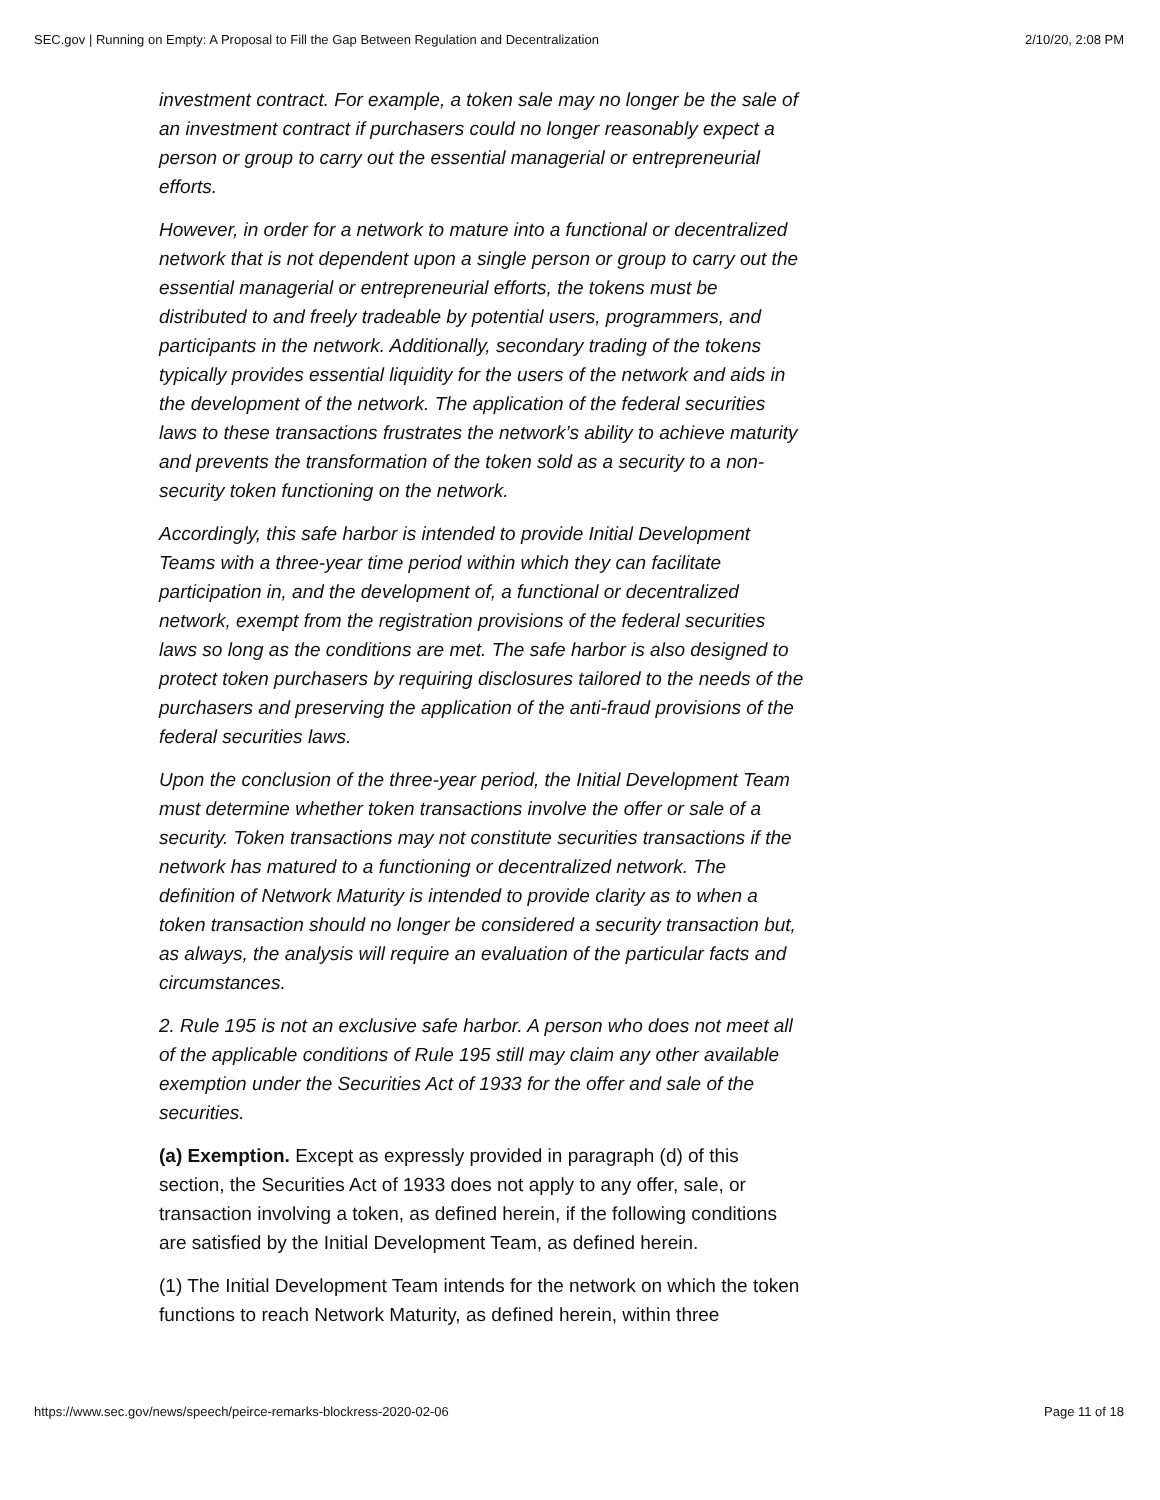SEC.gov | Running on Empty: A Proposal to Fill the Gap Between Regulation and Decentralization 2/10/20, 2:08 PM
investment contract. For example, a token sale may no longer be the sale of an investment contract if purchasers could no longer reasonably expect a person or group to carry out the essential managerial or entrepreneurial efforts.
However, in order for a network to mature into a functional or decentralized network that is not dependent upon a single person or group to carry out the essential managerial or entrepreneurial efforts, the tokens must be distributed to and freely tradeable by potential users, programmers, and participants in the network. Additionally, secondary trading of the tokens typically provides essential liquidity for the users of the network and aids in the development of the network. The application of the federal securities laws to these transactions frustrates the network’s ability to achieve maturity and prevents the transformation of the token sold as a security to a non-security token functioning on the network.
Accordingly, this safe harbor is intended to provide Initial Development Teams with a three-year time period within which they can facilitate participation in, and the development of, a functional or decentralized network, exempt from the registration provisions of the federal securities laws so long as the conditions are met. The safe harbor is also designed to protect token purchasers by requiring disclosures tailored to the needs of the purchasers and preserving the application of the anti-fraud provisions of the federal securities laws.
Upon the conclusion of the three-year period, the Initial Development Team must determine whether token transactions involve the offer or sale of a security. Token transactions may not constitute securities transactions if the network has matured to a functioning or decentralized network. The definition of Network Maturity is intended to provide clarity as to when a token transaction should no longer be considered a security transaction but, as always, the analysis will require an evaluation of the particular facts and circumstances.
2. Rule 195 is not an exclusive safe harbor. A person who does not meet all of the applicable conditions of Rule 195 still may claim any other available exemption under the Securities Act of 1933 for the offer and sale of the securities.
(a) Exemption. Except as expressly provided in paragraph (d) of this section, the Securities Act of 1933 does not apply to any offer, sale, or transaction involving a token, as defined herein, if the following conditions are satisfied by the Initial Development Team, as defined herein.
(1) The Initial Development Team intends for the network on which the token functions to reach Network Maturity, as defined herein, within three
https://www.sec.gov/news/speech/peirce-remarks-blockress-2020-02-06 Page 11 of 18